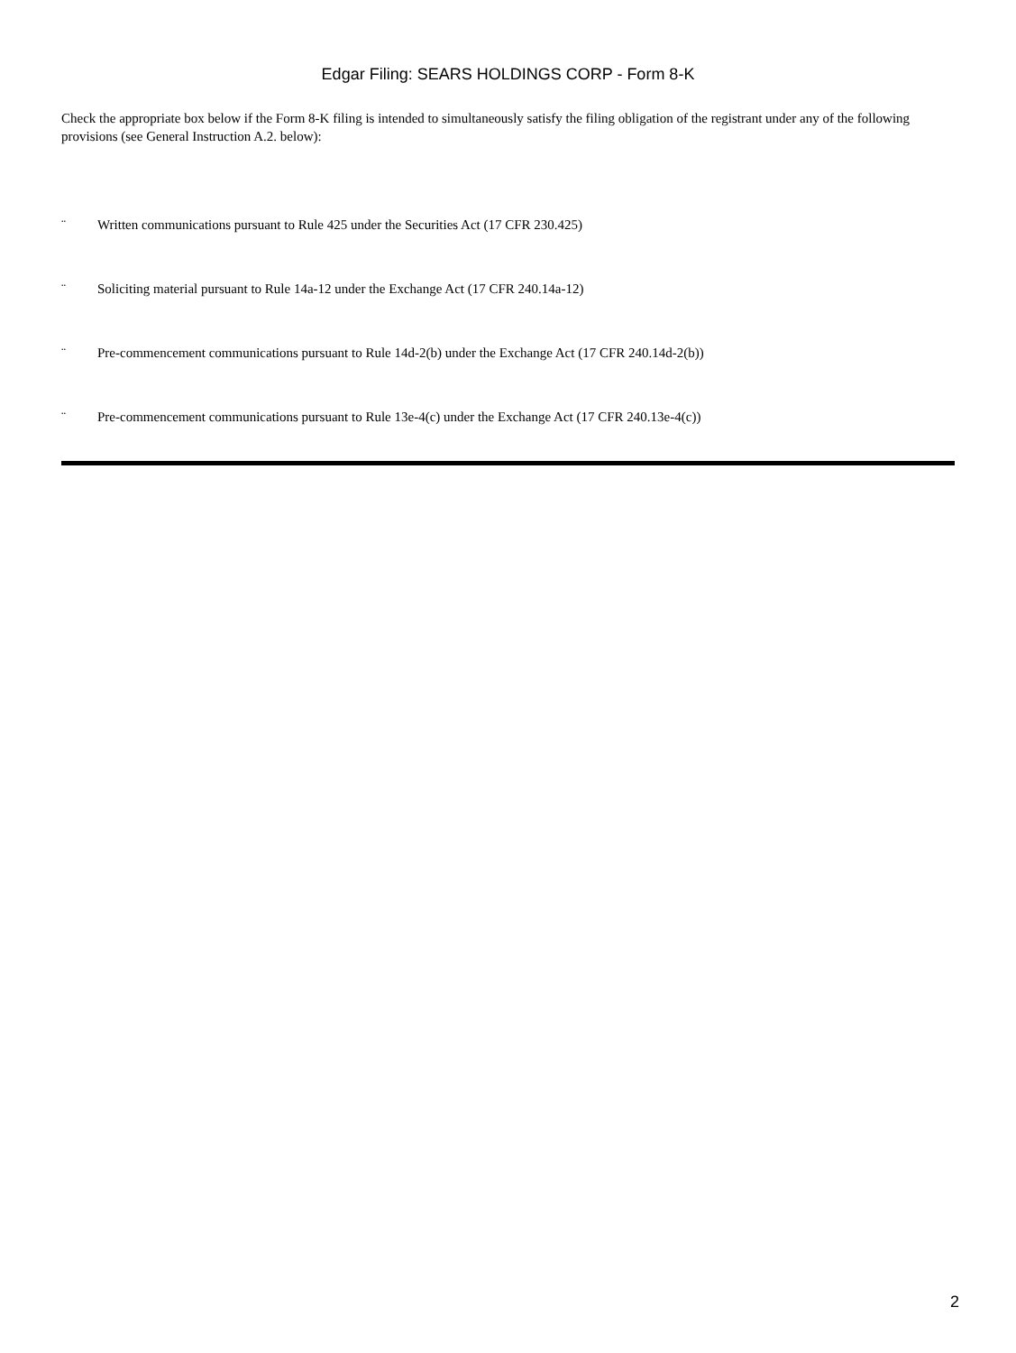Edgar Filing: SEARS HOLDINGS CORP - Form 8-K
Check the appropriate box below if the Form 8-K filing is intended to simultaneously satisfy the filing obligation of the registrant under any of the following provisions (see General Instruction A.2. below):
¨ Written communications pursuant to Rule 425 under the Securities Act (17 CFR 230.425)
¨ Soliciting material pursuant to Rule 14a-12 under the Exchange Act (17 CFR 240.14a-12)
¨ Pre-commencement communications pursuant to Rule 14d-2(b) under the Exchange Act (17 CFR 240.14d-2(b))
¨ Pre-commencement communications pursuant to Rule 13e-4(c) under the Exchange Act (17 CFR 240.13e-4(c))
2